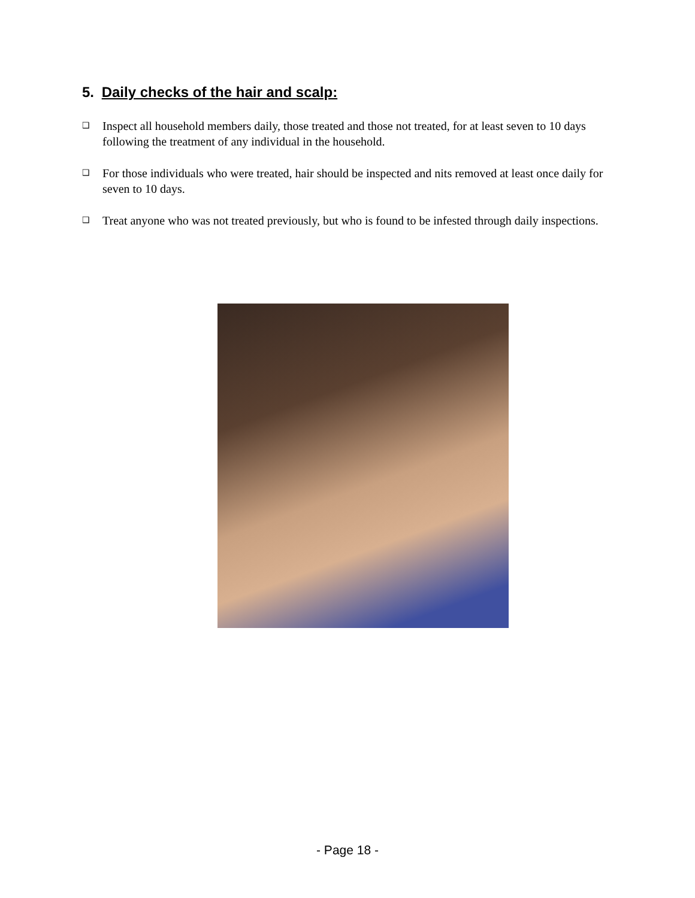5. Daily checks of the hair and scalp:
❑ Inspect all household members daily, those treated and those not treated, for at least seven to 10 days following the treatment of any individual in the household.
❑ For those individuals who were treated, hair should be inspected and nits removed at least once daily for seven to 10 days.
❑ Treat anyone who was not treated previously, but who is found to be infested through daily inspections.
- Page 18 -